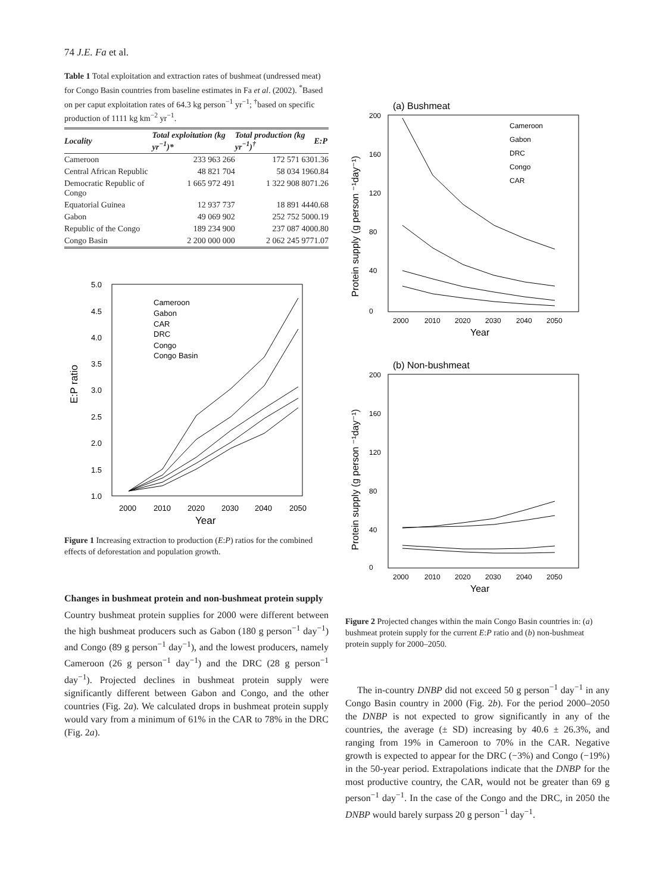74 J.E. Fa et al.
Table 1 Total exploitation and extraction rates of bushmeat (undressed meat) for Congo Basin countries from baseline estimates in Fa et al. (2002). <sup>*</sup>Based on per caput exploitation rates of 64.3 kg person<sup>−1</sup> yr<sup>−1</sup>; <sup>†</sup>based on specific production of 1111 kg km<sup>−2</sup> yr<sup>−1</sup>.
| Locality | Total exploitation (kg yr<sup>−1</sup>)* | Total production (kg yr<sup>−1</sup>)<sup>†</sup> | E:P |
| --- | --- | --- | --- |
| Cameroon | 233 963 266 | 172 571 630 | 1.36 |
| Central African Republic | 48 821 704 | 58 034 196 | 0.84 |
| Democratic Republic of Congo | 1 665 972 491 | 1 322 908 807 | 1.26 |
| Equatorial Guinea | 12 937 737 | 18 891 444 | 0.68 |
| Gabon | 49 069 902 | 252 752 500 | 0.19 |
| Republic of the Congo | 189 234 900 | 237 087 400 | 0.80 |
| Congo Basin | 2 200 000 000 | 2 062 245 977 | 1.07 |
5.0
4.5
4.0
3.5
3.0
2.5
2.0
1.5
1.0
2000
2010
2020
2030
2040
2050
Cameroon
Gabon
CAR
DRC
Congo
Congo Basin
Year
E:P ratio
Figure 1 Increasing extraction to production (E:P) ratios for the combined effects of deforestation and population growth.
Changes in bushmeat protein and non-bushmeat protein supply
Country bushmeat protein supplies for 2000 were different between the high bushmeat producers such as Gabon (180 g person<sup>−1</sup> day<sup>−1</sup>) and Congo (89 g person<sup>−1</sup> day<sup>−1</sup>), and the lowest producers, namely Cameroon (26 g person<sup>−1</sup> day<sup>−1</sup>) and the DRC (28 g person<sup>−1</sup> day<sup>−1</sup>). Projected declines in bushmeat protein supply were significantly different between Gabon and Congo, and the other countries (Fig. 2a). We calculated drops in bushmeat protein supply would vary from a minimum of 61% in the CAR to 78% in the DRC (Fig. 2a).
(a) Bushmeat
200
160
120
80
40
0
2000
2010
2020
2030
2040
2050
Cameroon
Gabon
DRC
Congo
CAR
Year
Protein supply (g person ⁻¹day⁻¹)
(b) Non-bushmeat
200
160
120
80
40
0
2000
2010
2020
2030
2040
2050
Year
Protein supply (g person ⁻¹day⁻¹)
Figure 2 Projected changes within the main Congo Basin countries in: (a) bushmeat protein supply for the current E:P ratio and (b) non-bushmeat protein supply for 2000–2050.
The in-country DNBP did not exceed 50 g person<sup>−1</sup> day<sup>−1</sup> in any Congo Basin country in 2000 (Fig. 2b). For the period 2000–2050 the DNBP is not expected to grow significantly in any of the countries, the average (± SD) increasing by 40.6 ± 26.3%, and ranging from 19% in Cameroon to 70% in the CAR. Negative growth is expected to appear for the DRC (−3%) and Congo (−19%) in the 50-year period. Extrapolations indicate that the DNBP for the most productive country, the CAR, would not be greater than 69 g person<sup>−1</sup> day<sup>−1</sup>. In the case of the Congo and the DRC, in 2050 the DNBP would barely surpass 20 g person<sup>−1</sup> day<sup>−1</sup>.